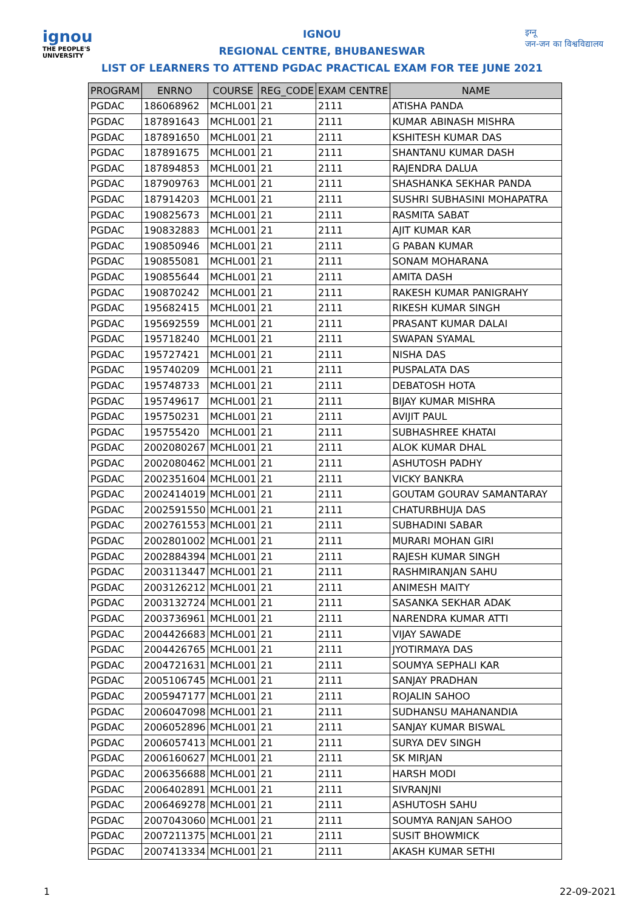ignou
THE PEOPLE'S UNIVERSITY
इग्नू
जन-जन का विश्वविद्यालय
IGNOU
REGIONAL CENTRE, BHUBANESWAR
LIST OF LEARNERS TO ATTEND PGDAC PRACTICAL EXAM FOR TEE JUNE 2021
| PROGRAM | ENRNO | COURSE | REG_CODE | EXAM CENTRE | NAME |
| --- | --- | --- | --- | --- | --- |
| PGDAC | 186068962 | MCHL001 | 21 | 2111 | ATISHA PANDA |
| PGDAC | 187891643 | MCHL001 | 21 | 2111 | KUMAR ABINASH MISHRA |
| PGDAC | 187891650 | MCHL001 | 21 | 2111 | KSHITESH KUMAR DAS |
| PGDAC | 187891675 | MCHL001 | 21 | 2111 | SHANTANU KUMAR DASH |
| PGDAC | 187894853 | MCHL001 | 21 | 2111 | RAJENDRA DALUA |
| PGDAC | 187909763 | MCHL001 | 21 | 2111 | SHASHANKA SEKHAR PANDA |
| PGDAC | 187914203 | MCHL001 | 21 | 2111 | SUSHRI SUBHASINI MOHAPATRA |
| PGDAC | 190825673 | MCHL001 | 21 | 2111 | RASMITA SABAT |
| PGDAC | 190832883 | MCHL001 | 21 | 2111 | AJIT KUMAR KAR |
| PGDAC | 190850946 | MCHL001 | 21 | 2111 | G PABAN KUMAR |
| PGDAC | 190855081 | MCHL001 | 21 | 2111 | SONAM MOHARANA |
| PGDAC | 190855644 | MCHL001 | 21 | 2111 | AMITA DASH |
| PGDAC | 190870242 | MCHL001 | 21 | 2111 | RAKESH KUMAR PANIGRAHY |
| PGDAC | 195682415 | MCHL001 | 21 | 2111 | RIKESH KUMAR SINGH |
| PGDAC | 195692559 | MCHL001 | 21 | 2111 | PRASANT KUMAR DALAI |
| PGDAC | 195718240 | MCHL001 | 21 | 2111 | SWAPAN SYAMAL |
| PGDAC | 195727421 | MCHL001 | 21 | 2111 | NISHA DAS |
| PGDAC | 195740209 | MCHL001 | 21 | 2111 | PUSPALATA DAS |
| PGDAC | 195748733 | MCHL001 | 21 | 2111 | DEBATOSH HOTA |
| PGDAC | 195749617 | MCHL001 | 21 | 2111 | BIJAY KUMAR MISHRA |
| PGDAC | 195750231 | MCHL001 | 21 | 2111 | AVIJIT PAUL |
| PGDAC | 195755420 | MCHL001 | 21 | 2111 | SUBHASHREE KHATAI |
| PGDAC | 2002080267 | MCHL001 | 21 | 2111 | ALOK KUMAR DHAL |
| PGDAC | 2002080462 | MCHL001 | 21 | 2111 | ASHUTOSH PADHY |
| PGDAC | 2002351604 | MCHL001 | 21 | 2111 | VICKY BANKRA |
| PGDAC | 2002414019 | MCHL001 | 21 | 2111 | GOUTAM GOURAV SAMANTARAY |
| PGDAC | 2002591550 | MCHL001 | 21 | 2111 | CHATURBHUJA DAS |
| PGDAC | 2002761553 | MCHL001 | 21 | 2111 | SUBHADINI SABAR |
| PGDAC | 2002801002 | MCHL001 | 21 | 2111 | MURARI MOHAN GIRI |
| PGDAC | 2002884394 | MCHL001 | 21 | 2111 | RAJESH KUMAR SINGH |
| PGDAC | 2003113447 | MCHL001 | 21 | 2111 | RASHMIRANJAN SAHU |
| PGDAC | 2003126212 | MCHL001 | 21 | 2111 | ANIMESH MAITY |
| PGDAC | 2003132724 | MCHL001 | 21 | 2111 | SASANKA SEKHAR ADAK |
| PGDAC | 2003736961 | MCHL001 | 21 | 2111 | NARENDRA KUMAR ATTI |
| PGDAC | 2004426683 | MCHL001 | 21 | 2111 | VIJAY SAWADE |
| PGDAC | 2004426765 | MCHL001 | 21 | 2111 | JYOTIRMAYA DAS |
| PGDAC | 2004721631 | MCHL001 | 21 | 2111 | SOUMYA SEPHALI KAR |
| PGDAC | 2005106745 | MCHL001 | 21 | 2111 | SANJAY PRADHAN |
| PGDAC | 2005947177 | MCHL001 | 21 | 2111 | ROJALIN SAHOO |
| PGDAC | 2006047098 | MCHL001 | 21 | 2111 | SUDHANSU MAHANANDIA |
| PGDAC | 2006052896 | MCHL001 | 21 | 2111 | SANJAY KUMAR BISWAL |
| PGDAC | 2006057413 | MCHL001 | 21 | 2111 | SURYA DEV SINGH |
| PGDAC | 2006160627 | MCHL001 | 21 | 2111 | SK MIRJAN |
| PGDAC | 2006356688 | MCHL001 | 21 | 2111 | HARSH MODI |
| PGDAC | 2006402891 | MCHL001 | 21 | 2111 | SIVRANJNI |
| PGDAC | 2006469278 | MCHL001 | 21 | 2111 | ASHUTOSH SAHU |
| PGDAC | 2007043060 | MCHL001 | 21 | 2111 | SOUMYA RANJAN SAHOO |
| PGDAC | 2007211375 | MCHL001 | 21 | 2111 | SUSIT BHOWMICK |
| PGDAC | 2007413334 | MCHL001 | 21 | 2111 | AKASH KUMAR SETHI |
1 22-09-2021